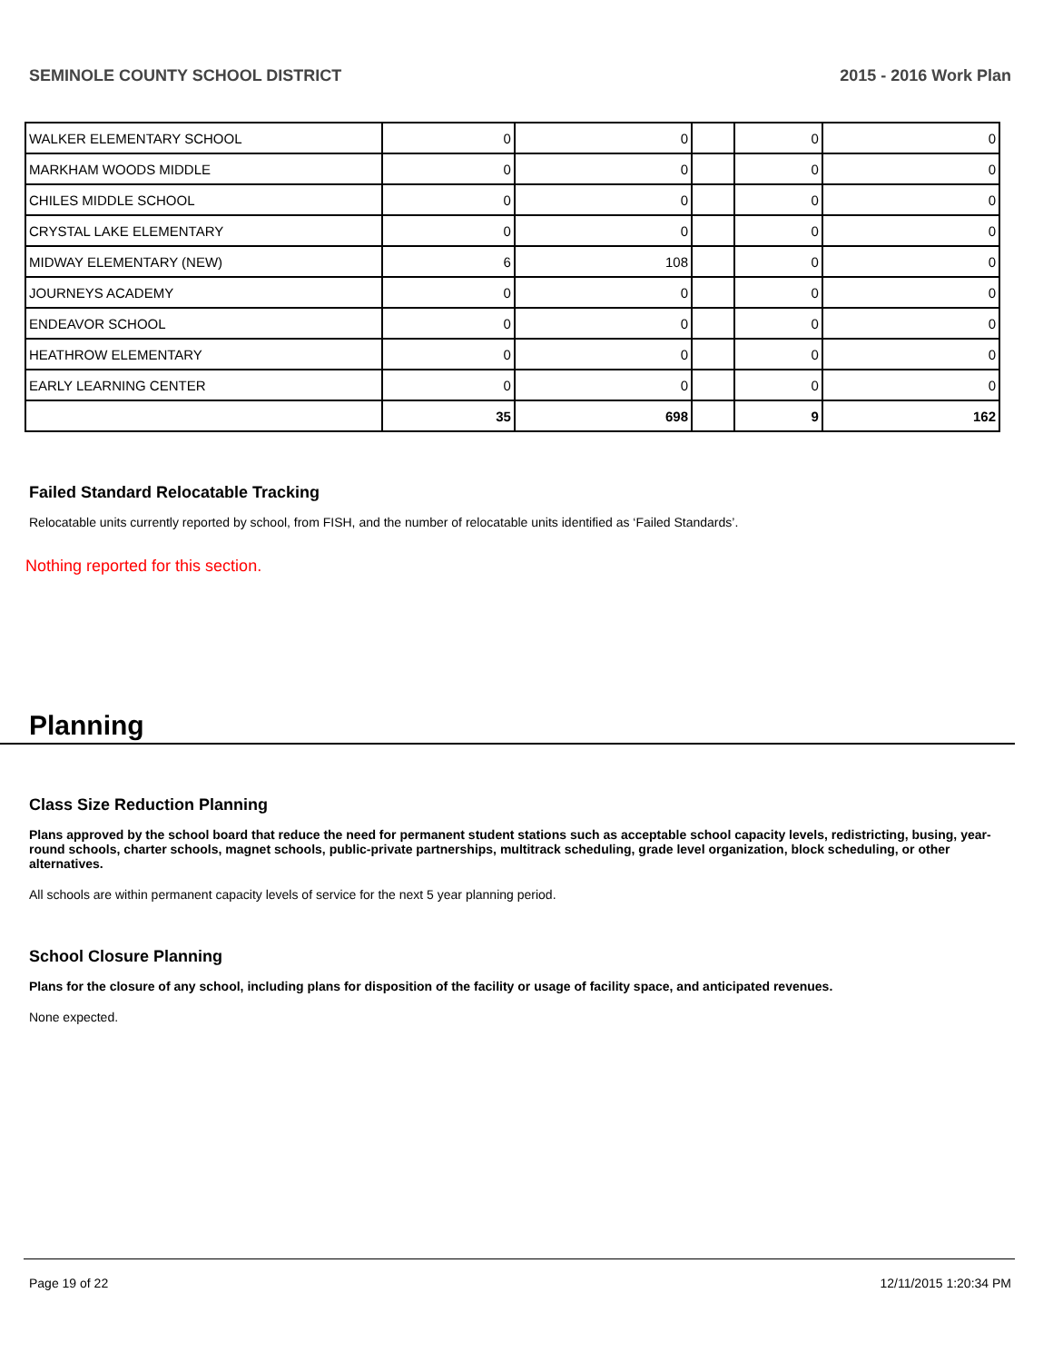SEMINOLE COUNTY SCHOOL DISTRICT 2015 - 2016 Work Plan
| WALKER ELEMENTARY SCHOOL | 0 | 0 | | 0 | 0 |
| MARKHAM WOODS MIDDLE | 0 | 0 | | 0 | 0 |
| CHILES MIDDLE SCHOOL | 0 | 0 | | 0 | 0 |
| CRYSTAL LAKE ELEMENTARY | 0 | 0 | | 0 | 0 |
| MIDWAY ELEMENTARY (NEW) | 6 | 108 | | 0 | 0 |
| JOURNEYS ACADEMY | 0 | 0 | | 0 | 0 |
| ENDEAVOR SCHOOL | 0 | 0 | | 0 | 0 |
| HEATHROW ELEMENTARY | 0 | 0 | | 0 | 0 |
| EARLY LEARNING CENTER | 0 | 0 | | 0 | 0 |
| | 35 | 698 | | 9 | 162 |
Failed Standard Relocatable Tracking
Relocatable units currently reported by school, from FISH, and the number of relocatable units identified as ‘Failed Standards’.
Nothing reported for this section.
Planning
Class Size Reduction Planning
Plans approved by the school board that reduce the need for permanent student stations such as acceptable school capacity levels, redistricting, busing, year-round schools, charter schools, magnet schools, public-private partnerships, multitrack scheduling, grade level organization, block scheduling, or other alternatives.
All schools are within permanent capacity levels of service for the next 5 year planning period.
School Closure Planning
Plans for the closure of any school, including plans for disposition of the facility or usage of facility space, and anticipated revenues.
None expected.
Page 19 of 22 12/11/2015 1:20:34 PM